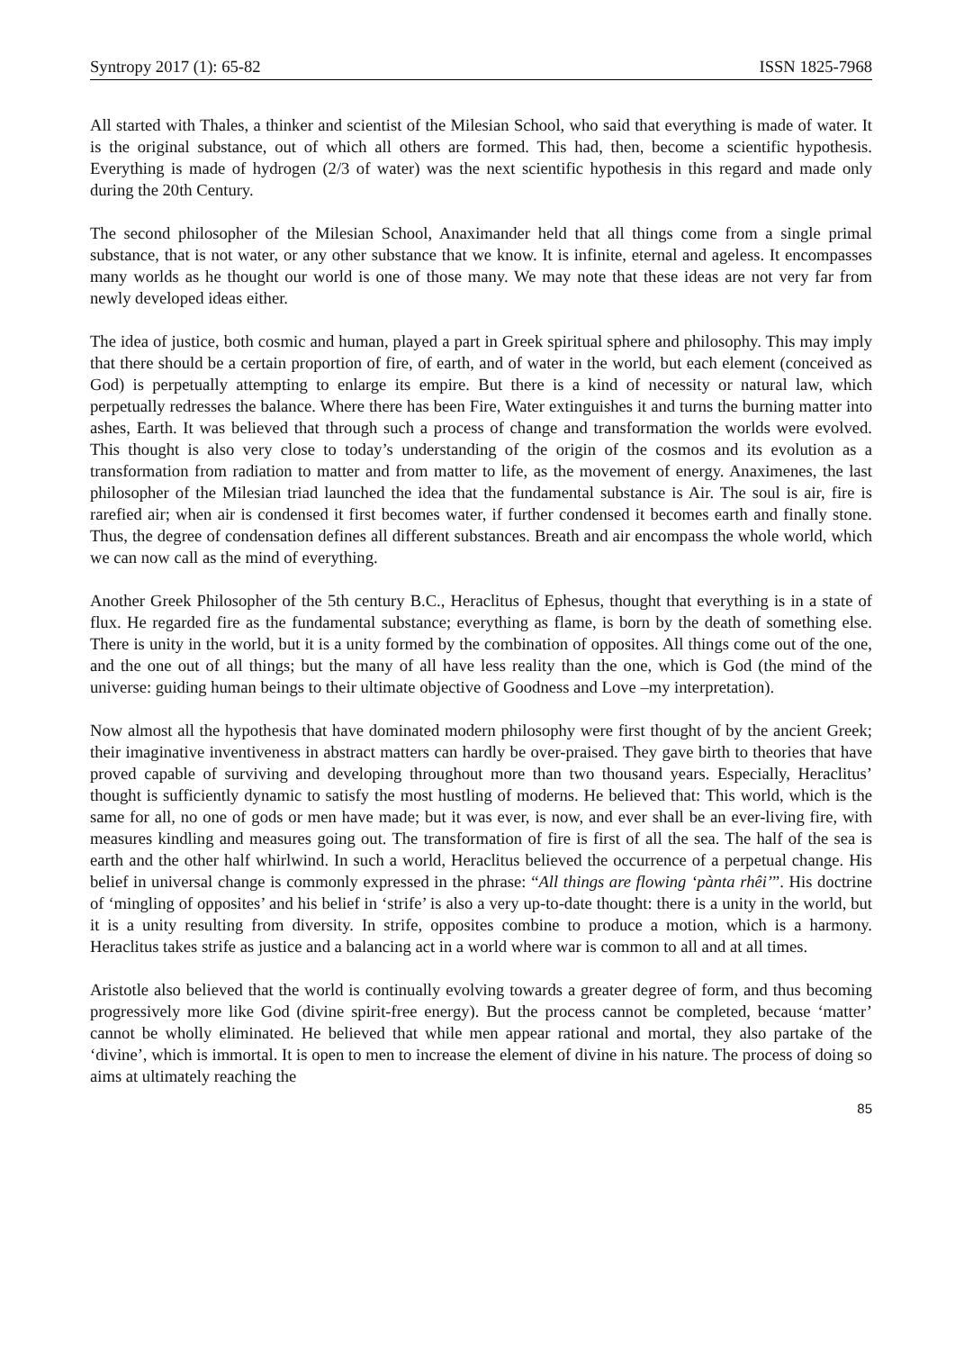Syntropy 2017 (1): 65-82 ISSN 1825-7968
All started with Thales, a thinker and scientist of the Milesian School, who said that everything is made of water. It is the original substance, out of which all others are formed. This had, then, become a scientific hypothesis. Everything is made of hydrogen (2/3 of water) was the next scientific hypothesis in this regard and made only during the 20th Century.
The second philosopher of the Milesian School, Anaximander held that all things come from a single primal substance, that is not water, or any other substance that we know. It is infinite, eternal and ageless. It encompasses many worlds as he thought our world is one of those many. We may note that these ideas are not very far from newly developed ideas either.
The idea of justice, both cosmic and human, played a part in Greek spiritual sphere and philosophy. This may imply that there should be a certain proportion of fire, of earth, and of water in the world, but each element (conceived as God) is perpetually attempting to enlarge its empire. But there is a kind of necessity or natural law, which perpetually redresses the balance. Where there has been Fire, Water extinguishes it and turns the burning matter into ashes, Earth. It was believed that through such a process of change and transformation the worlds were evolved. This thought is also very close to today’s understanding of the origin of the cosmos and its evolution as a transformation from radiation to matter and from matter to life, as the movement of energy. Anaximenes, the last philosopher of the Milesian triad launched the idea that the fundamental substance is Air. The soul is air, fire is rarefied air; when air is condensed it first becomes water, if further condensed it becomes earth and finally stone. Thus, the degree of condensation defines all different substances. Breath and air encompass the whole world, which we can now call as the mind of everything.
Another Greek Philosopher of the 5th century B.C., Heraclitus of Ephesus, thought that everything is in a state of flux. He regarded fire as the fundamental substance; everything as flame, is born by the death of something else. There is unity in the world, but it is a unity formed by the combination of opposites. All things come out of the one, and the one out of all things; but the many of all have less reality than the one, which is God (the mind of the universe: guiding human beings to their ultimate objective of Goodness and Love –my interpretation).
Now almost all the hypothesis that have dominated modern philosophy were first thought of by the ancient Greek; their imaginative inventiveness in abstract matters can hardly be over-praised. They gave birth to theories that have proved capable of surviving and developing throughout more than two thousand years. Especially, Heraclitus’ thought is sufficiently dynamic to satisfy the most hustling of moderns. He believed that: This world, which is the same for all, no one of gods or men have made; but it was ever, is now, and ever shall be an ever-living fire, with measures kindling and measures going out. The transformation of fire is first of all the sea. The half of the sea is earth and the other half whirlwind. In such a world, Heraclitus believed the occurrence of a perpetual change. His belief in universal change is commonly expressed in the phrase: “All things are flowing ‘pànta rhêi’”. His doctrine of ‘mingling of opposites’ and his belief in ‘strife’ is also a very up-to-date thought: there is a unity in the world, but it is a unity resulting from diversity. In strife, opposites combine to produce a motion, which is a harmony. Heraclitus takes strife as justice and a balancing act in a world where war is common to all and at all times.
Aristotle also believed that the world is continually evolving towards a greater degree of form, and thus becoming progressively more like God (divine spirit-free energy). But the process cannot be completed, because ‘matter’ cannot be wholly eliminated. He believed that while men appear rational and mortal, they also partake of the ‘divine’, which is immortal. It is open to men to increase the element of divine in his nature. The process of doing so aims at ultimately reaching the
85